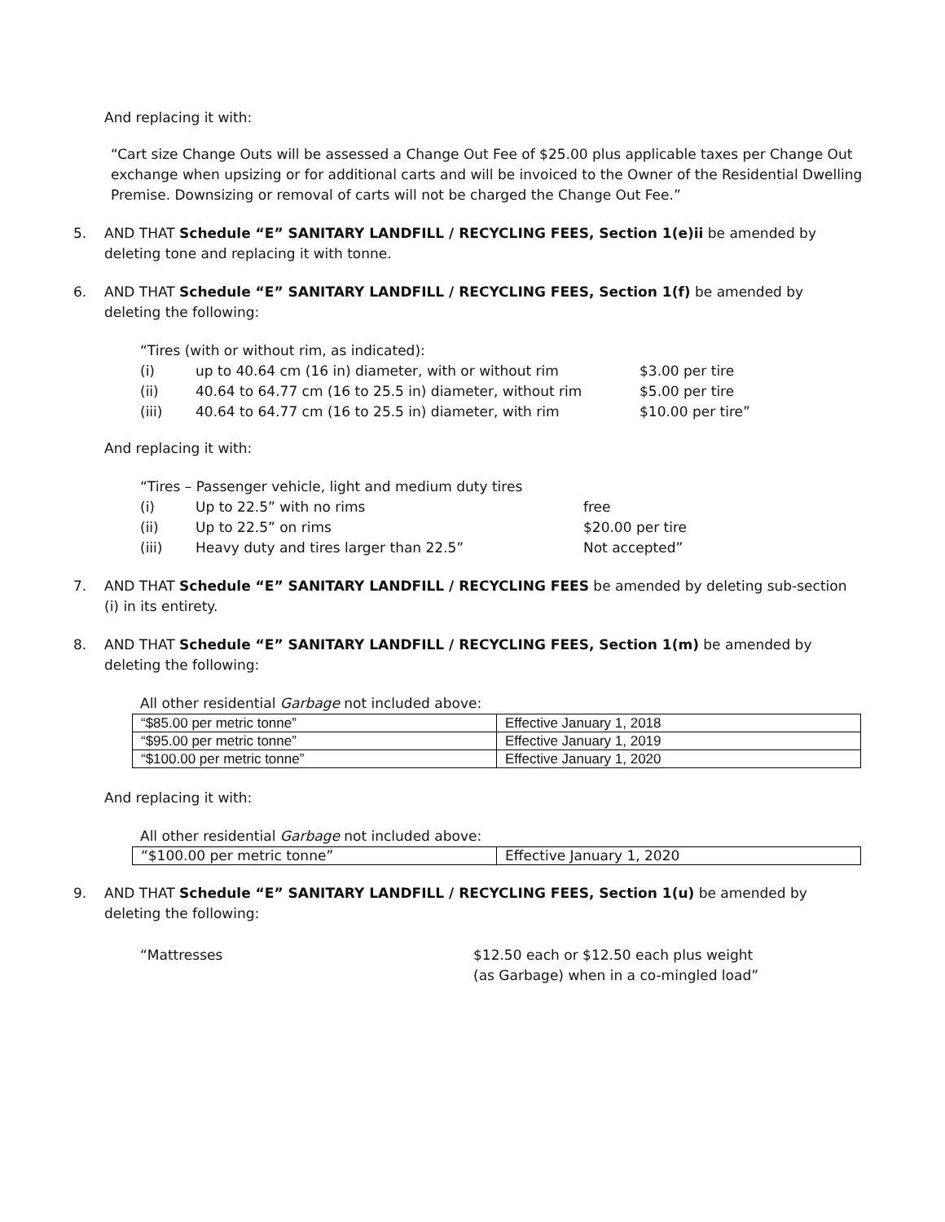And replacing it with:
“Cart size Change Outs will be assessed a Change Out Fee of $25.00 plus applicable taxes per Change Out exchange when upsizing or for additional carts and will be invoiced to the Owner of the Residential Dwelling Premise. Downsizing or removal of carts will not be charged the Change Out Fee.”
5. AND THAT Schedule “E” SANITARY LANDFILL / RECYCLING FEES, Section 1(e)ii be amended by deleting tone and replacing it with tonne.
6. AND THAT Schedule “E” SANITARY LANDFILL / RECYCLING FEES, Section 1(f) be amended by deleting the following:
“Tires (with or without rim, as indicated):
(i) up to 40.64 cm (16 in) diameter, with or without rim $3.00 per tire
(ii) 40.64 to 64.77 cm (16 to 25.5 in) diameter, without rim $5.00 per tire
(iii) 40.64 to 64.77 cm (16 to 25.5 in) diameter, with rim $10.00 per tire”
And replacing it with:
“Tires – Passenger vehicle, light and medium duty tires
(i) Up to 22.5” with no rims free
(ii) Up to 22.5” on rims $20.00 per tire
(iii) Heavy duty and tires larger than 22.5” Not accepted”
7. AND THAT Schedule “E” SANITARY LANDFILL / RECYCLING FEES be amended by deleting sub-section (i) in its entirety.
8. AND THAT Schedule “E” SANITARY LANDFILL / RECYCLING FEES, Section 1(m) be amended by deleting the following:
All other residential Garbage not included above:
| “$85.00 per metric tonne” | Effective January 1, 2018 |
| “$95.00 per metric tonne” | Effective January 1, 2019 |
| “$100.00 per metric tonne” | Effective January 1, 2020 |
And replacing it with:
All other residential Garbage not included above:
| “$100.00 per metric tonne” | Effective January 1, 2020 |
9. AND THAT Schedule “E” SANITARY LANDFILL / RECYCLING FEES, Section 1(u) be amended by deleting the following:
“Mattresses $12.50 each or $12.50 each plus weight (as Garbage) when in a co-mingled load”